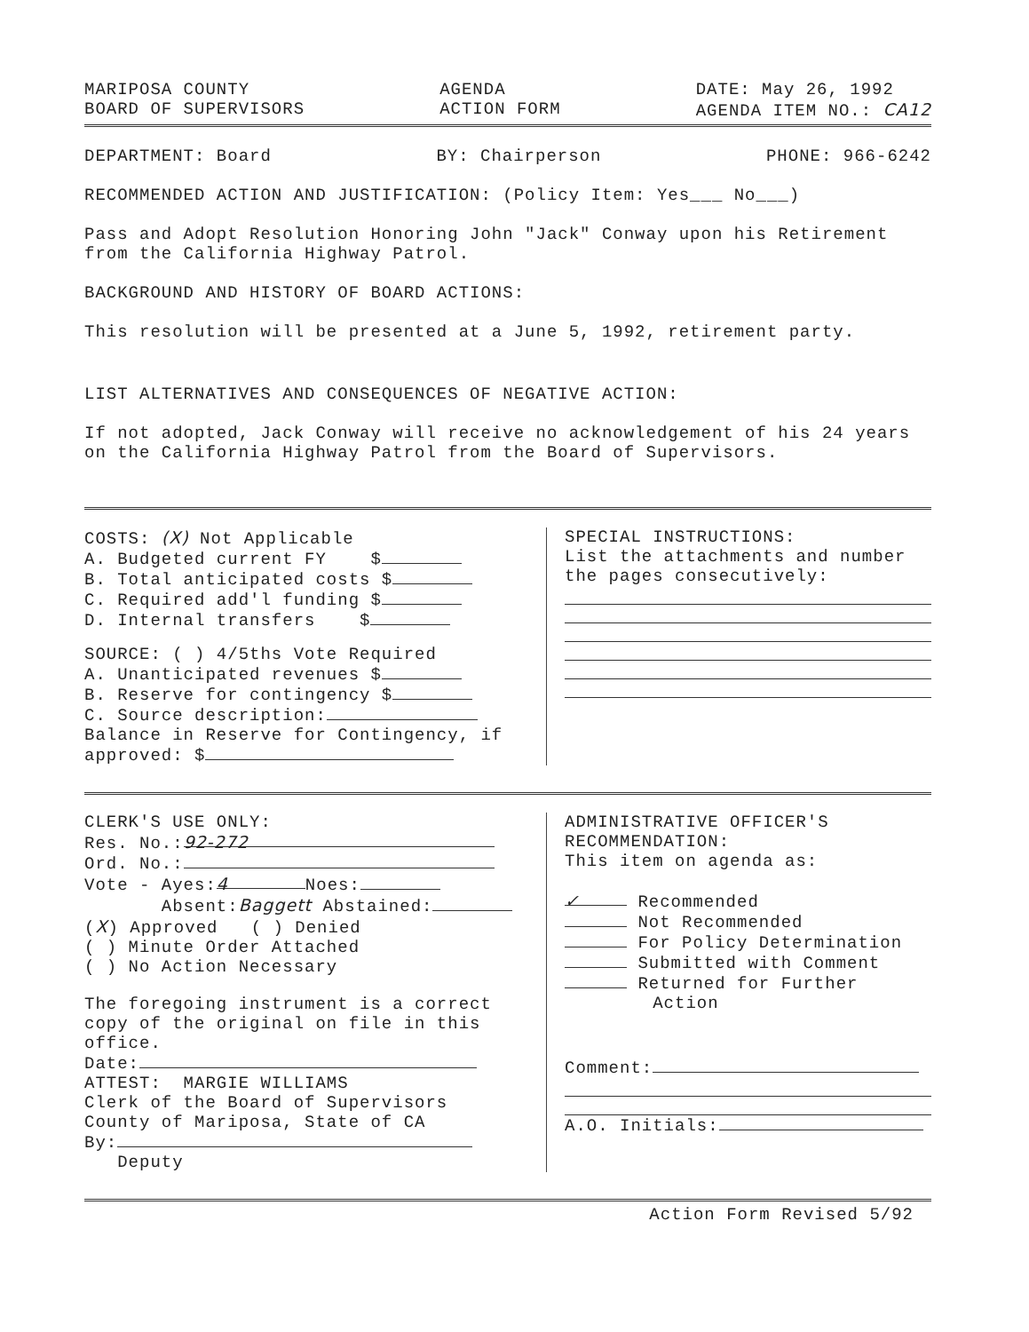MARIPOSA COUNTY
BOARD OF SUPERVISORS
AGENDA
ACTION FORM
DATE: May 26, 1992
AGENDA ITEM NO.: CA12
DEPARTMENT: Board BY: Chairperson PHONE: 966-6242
RECOMMENDED ACTION AND JUSTIFICATION: (Policy Item: Yes___ No___)
Pass and Adopt Resolution Honoring John "Jack" Conway upon his Retirement from the California Highway Patrol.
BACKGROUND AND HISTORY OF BOARD ACTIONS:
This resolution will be presented at a June 5, 1992, retirement party.
LIST ALTERNATIVES AND CONSEQUENCES OF NEGATIVE ACTION:
If not adopted, Jack Conway will receive no acknowledgement of his 24 years on the California Highway Patrol from the Board of Supervisors.
COSTS: (X) Not Applicable
A. Budgeted current FY $
B. Total anticipated costs $
C. Required add'l funding $
D. Internal transfers $
SOURCE: ( ) 4/5ths Vote Required
A. Unanticipated revenues $
B. Reserve for contingency $
C. Source description:
Balance in Reserve for Contingency, if approved: $
SPECIAL INSTRUCTIONS:
List the attachments and number the pages consecutively:
CLERK'S USE ONLY:
Res. No.: 92-272
Ord. No.:
Vote - Ayes: 4 Noes:
Absent:Baggett Abstained:
(X) Approved ( ) Denied
( ) Minute Order Attached
( ) No Action Necessary
The foregoing instrument is a correct copy of the original on file in this office.
Date:
ATTEST: MARGIE WILLIAMS
Clerk of the Board of Supervisors
County of Mariposa, State of CA
By:
Deputy
ADMINISTRATIVE OFFICER'S RECOMMENDATION:
This item on agenda as:
✓ Recommended
Not Recommended
For Policy Determination
Submitted with Comment
Returned for Further
Action
Comment:
A.O. Initials:
Action Form Revised 5/92